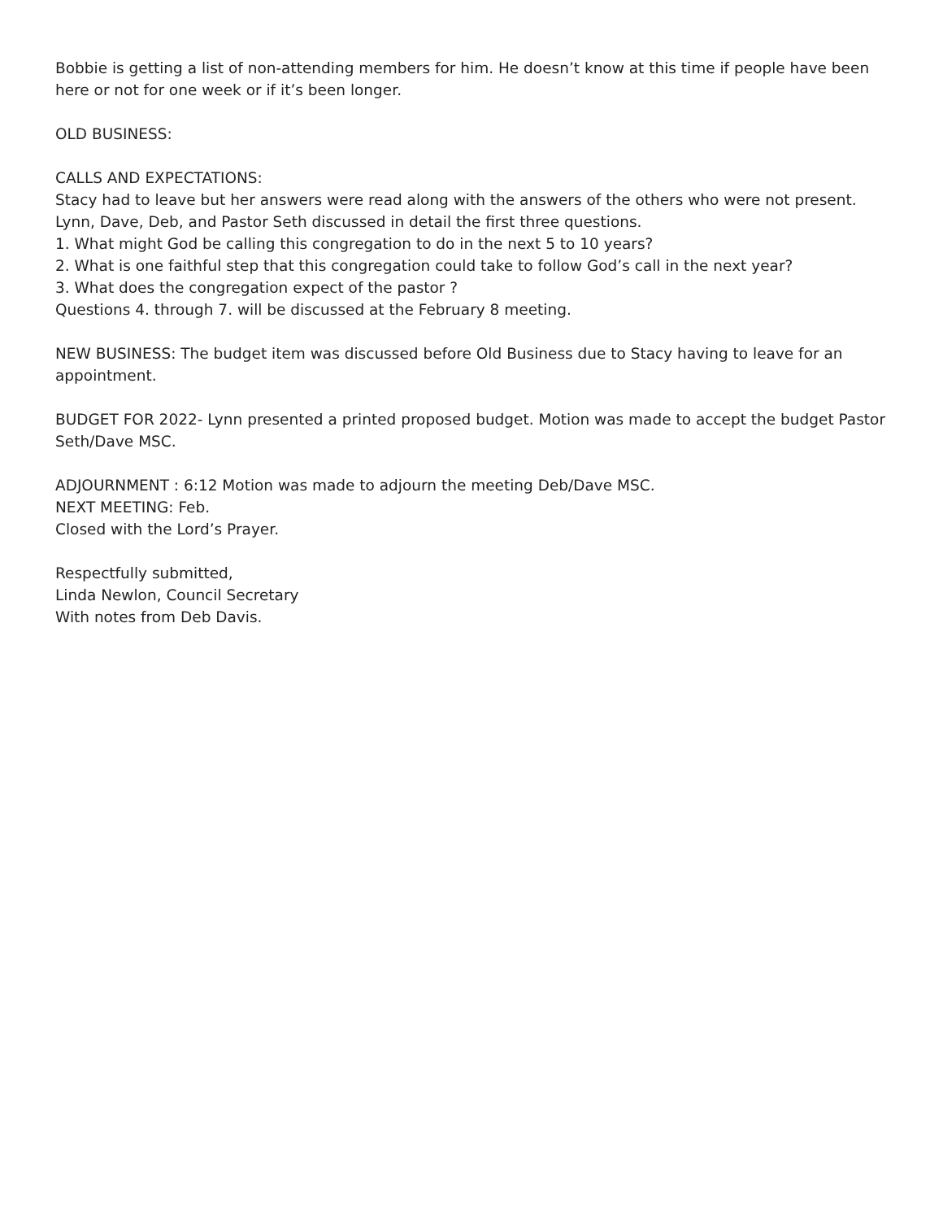Bobbie is getting a list of non-attending members for him. He doesn’t know at this time if people have been here or not for one week or if it’s been longer.
OLD BUSINESS:
CALLS AND EXPECTATIONS:
Stacy had to leave but her answers were read along with the answers of the others who were not present. Lynn, Dave, Deb, and Pastor Seth discussed in detail the first three questions.
1. What might God be calling this congregation to do in the next 5 to 10 years?
2. What is one faithful step that this congregation could take to follow God’s call in the next year?
3. What does the congregation expect of the pastor ?
Questions 4. through 7. will be discussed at the February 8 meeting.
NEW BUSINESS: The budget item was discussed before Old Business due to Stacy having to leave for an appointment.
BUDGET FOR 2022- Lynn presented a printed proposed budget. Motion was made to accept the budget Pastor Seth/Dave MSC.
ADJOURNMENT : 6:12 Motion was made to adjourn the meeting Deb/Dave MSC.
NEXT MEETING: Feb.
Closed with the Lord’s Prayer.
Respectfully submitted,
Linda Newlon, Council Secretary
With notes from Deb Davis.